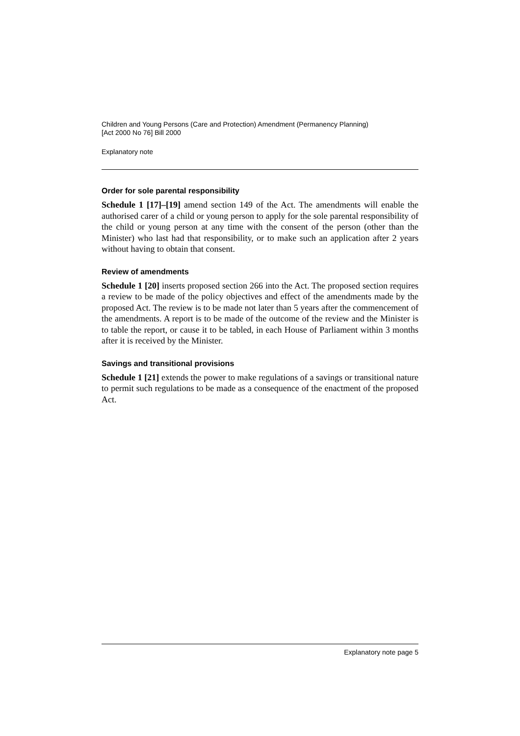Children and Young Persons (Care and Protection) Amendment (Permanency Planning)
[Act 2000 No 76] Bill 2000
Explanatory note
Order for sole parental responsibility
Schedule 1 [17]–[19] amend section 149 of the Act. The amendments will enable the authorised carer of a child or young person to apply for the sole parental responsibility of the child or young person at any time with the consent of the person (other than the Minister) who last had that responsibility, or to make such an application after 2 years without having to obtain that consent.
Review of amendments
Schedule 1 [20] inserts proposed section 266 into the Act. The proposed section requires a review to be made of the policy objectives and effect of the amendments made by the proposed Act. The review is to be made not later than 5 years after the commencement of the amendments. A report is to be made of the outcome of the review and the Minister is to table the report, or cause it to be tabled, in each House of Parliament within 3 months after it is received by the Minister.
Savings and transitional provisions
Schedule 1 [21] extends the power to make regulations of a savings or transitional nature to permit such regulations to be made as a consequence of the enactment of the proposed Act.
Explanatory note page 5